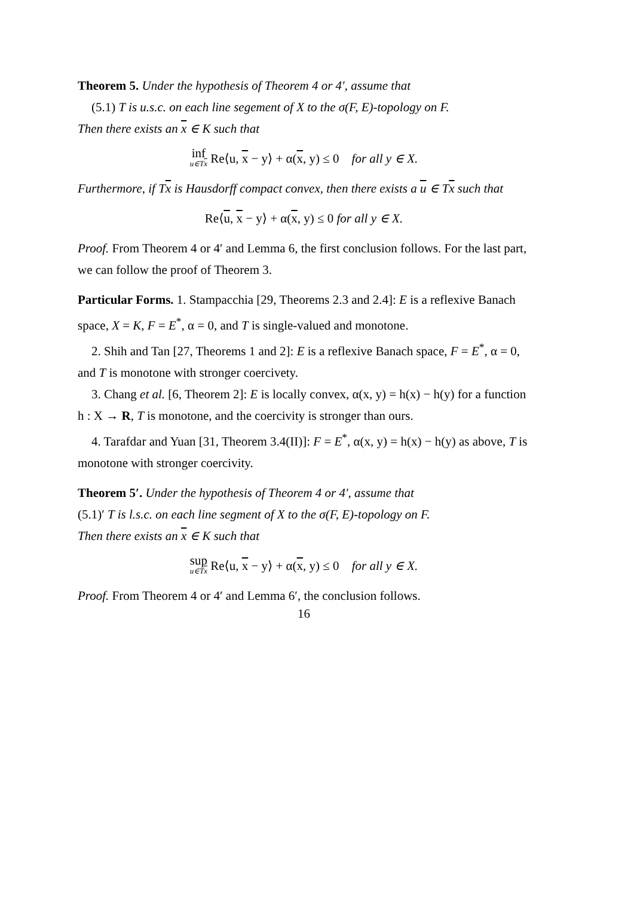Theorem 5. Under the hypothesis of Theorem 4 or 4′, assume that
(5.1) T is u.s.c. on each line segement of X to the σ(F, E)-topology on F.
Then there exists an x ∈ K such that
inf u∈Tx Re⟨u, x − y⟩ + α(x, y) ≤ 0 for all y ∈ X.
Furthermore, if Tx is Hausdorff compact convex, then there exists a u ∈ Tx such that
Re⟨u, x − y⟩ + α(x, y) ≤ 0 for all y ∈ X.
Proof. From Theorem 4 or 4′ and Lemma 6, the first conclusion follows. For the last part, we can follow the proof of Theorem 3.
Particular Forms. 1. Stampacchia [29, Theorems 2.3 and 2.4]: E is a reflexive Banach space, X = K, F = E<sup>*</sup>, α = 0, and T is single-valued and monotone.
2. Shih and Tan [27, Theorems 1 and 2]: E is a reflexive Banach space, F = E<sup>*</sup>, α = 0, and T is monotone with stronger coercivety.
3. Chang et al. [6, Theorem 2]: E is locally convex, α(x, y) = h(x) − h(y) for a function h : X → R, T is monotone, and the coercivity is stronger than ours.
4. Tarafdar and Yuan [31, Theorem 3.4(II)]: F = E<sup>*</sup>, α(x, y) = h(x) − h(y) as above, T is monotone with stronger coercivity.
Theorem 5′. Under the hypothesis of Theorem 4 or 4′, assume that
(5.1)′ T is l.s.c. on each line segment of X to the σ(F, E)-topology on F.
Then there exists an x ∈ K such that
sup u∈Tx Re⟨u, x − y⟩ + α(x, y) ≤ 0 for all y ∈ X.
Proof. From Theorem 4 or 4′ and Lemma 6′, the conclusion follows.
16